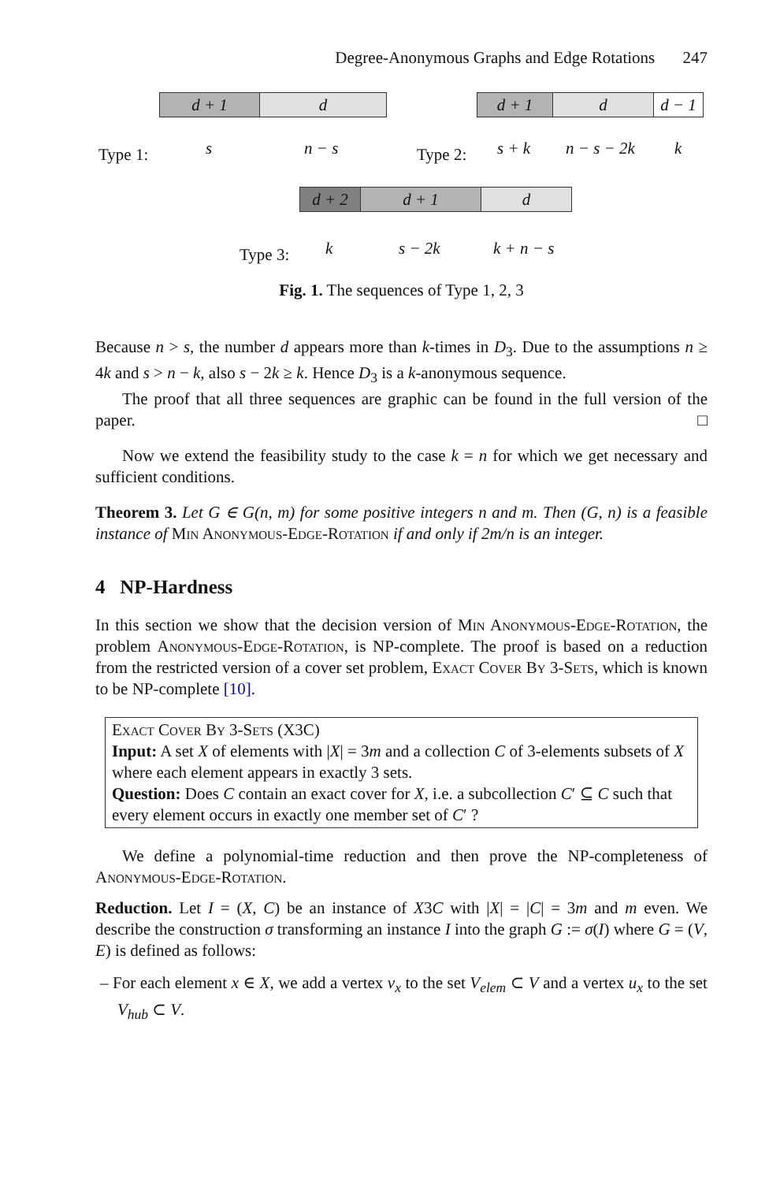Degree-Anonymous Graphs and Edge Rotations 247
d + 1 d
Type 1: s n − s
d + 1 d
d − 1
Type 2: s + k n − s − 2k k
d + 2 d + 1 d
Type 3: k s − 2k k + n − s
Fig. 1. The sequences of Type 1, 2, 3
Because n > s, the number d appears more than k-times in D<sub>3</sub>. Due to the assumptions n ≥ 4k and s > n − k, also s − 2k ≥ k. Hence D<sub>3</sub> is a k-anonymous sequence.
The proof that all three sequences are graphic can be found in the full version of the paper. □
Now we extend the feasibility study to the case k = n for which we get necessary and sufficient conditions.
Theorem 3. Let G ∈ G(n, m) for some positive integers n and m. Then (G, n) is a feasible instance of Min Anonymous-Edge-Rotation if and only if 2m/n is an integer.
4 NP-Hardness
In this section we show that the decision version of Min Anonymous-Edge-Rotation, the problem Anonymous-Edge-Rotation, is NP-complete. The proof is based on a reduction from the restricted version of a cover set problem, Exact Cover By 3-Sets, which is known to be NP-complete [10].
Exact Cover By 3-Sets (X3C)
Input: A set X of elements with |X| = 3m and a collection C of 3-elements subsets of X where each element appears in exactly 3 sets.
Question: Does C contain an exact cover for X, i.e. a subcollection C′ ⊆ C such that every element occurs in exactly one member set of C′ ?
We define a polynomial-time reduction and then prove the NP-completeness of Anonymous-Edge-Rotation.
Reduction. Let I = (X, C) be an instance of X3C with |X| = |C| = 3m and m even. We describe the construction σ transforming an instance I into the graph G := σ(I) where G = (V, E) is defined as follows:
– For each element x ∈ X, we add a vertex v<sub>x</sub> to the set V<sub>elem</sub> ⊂ V and a vertex u<sub>x</sub> to the set V<sub>hub</sub> ⊂ V.